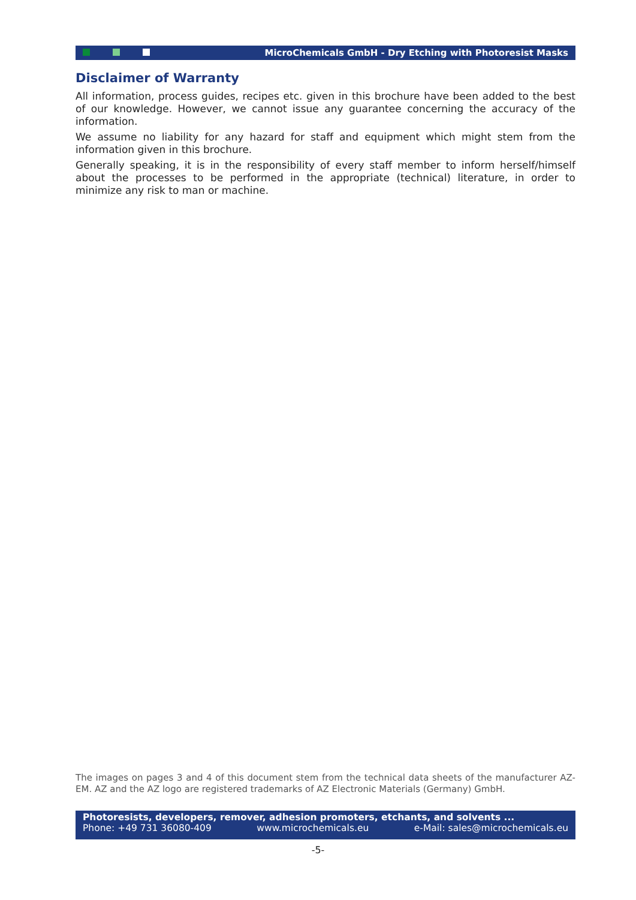MicroChemicals GmbH - Dry Etching with Photoresist Masks
Disclaimer of Warranty
All information, process guides, recipes etc. given in this brochure have been added to the best of our knowledge. However, we cannot issue any guarantee concerning the accuracy of the information.
We assume no liability for any hazard for staff and equipment which might stem from the information given in this brochure.
Generally speaking, it is in the responsibility of every staff member to inform herself/himself about the processes to be performed in the appropriate (technical) literature, in order to minimize any risk to man or machine.
The images on pages 3 and 4 of this document stem from the technical data sheets of the manufacturer AZ-EM. AZ and the AZ logo are registered trademarks of AZ Electronic Materials (Germany) GmbH.
Photoresists, developers, remover, adhesion promoters, etchants, and solvents ...
Phone: +49 731 36080-409 www.microchemicals.eu e-Mail: sales@microchemicals.eu
-5-